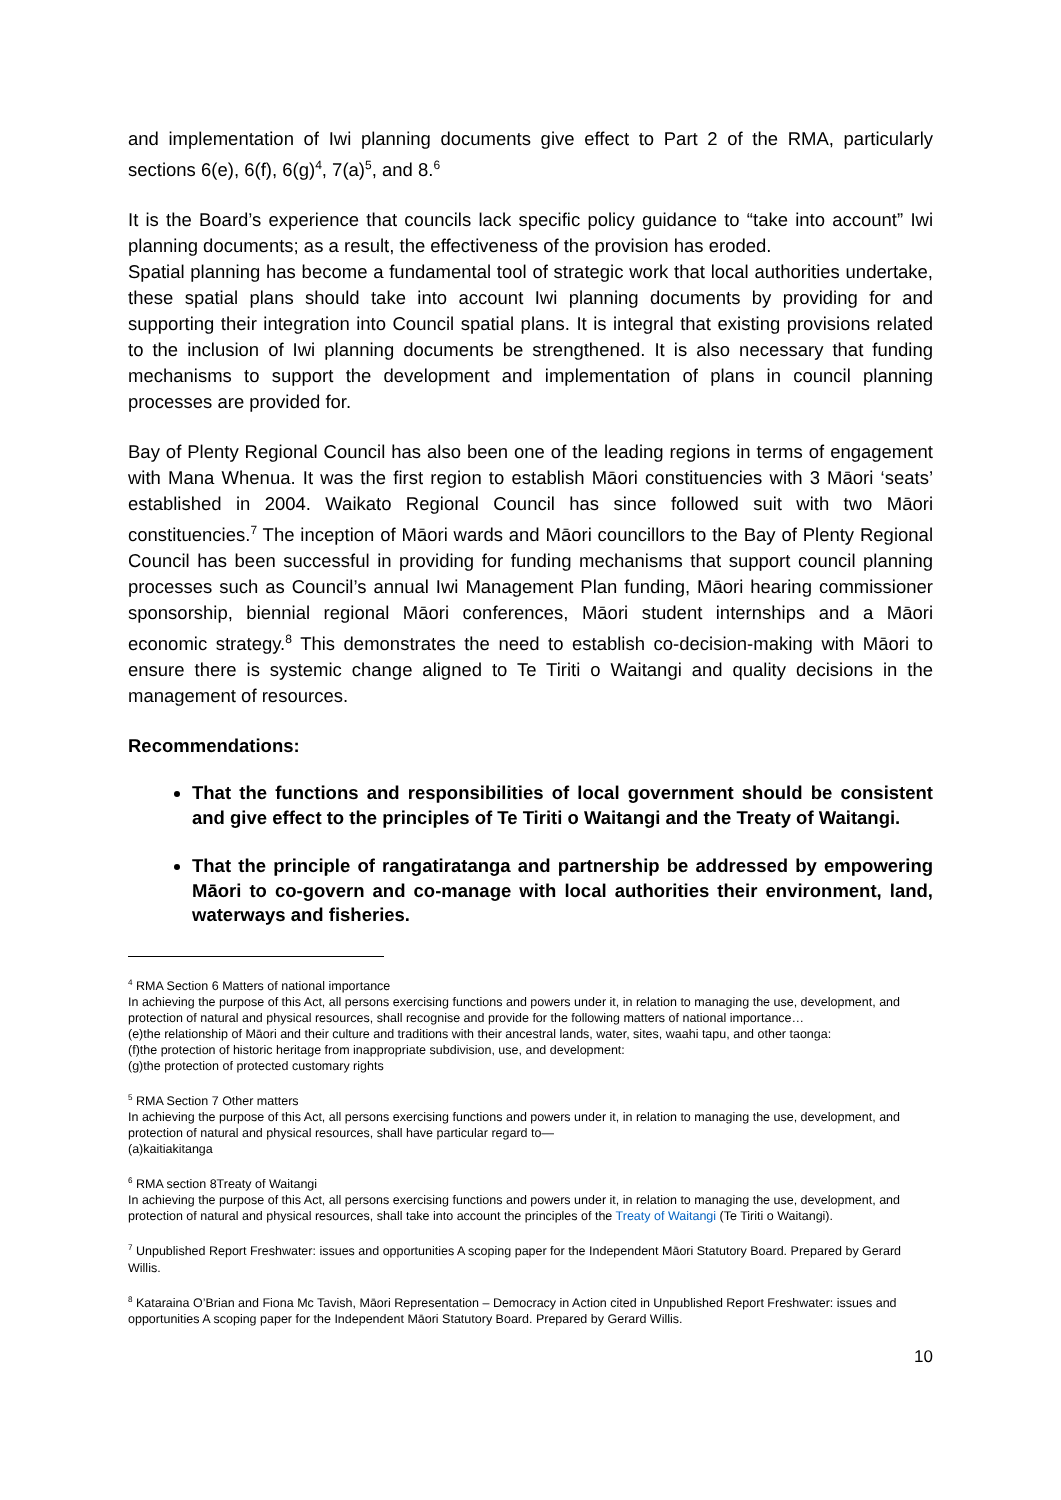and implementation of Iwi planning documents give effect to Part 2 of the RMA, particularly sections 6(e), 6(f), 6(g)<sup>4</sup>, 7(a)<sup>5</sup>, and 8.<sup>6</sup>
It is the Board’s experience that councils lack specific policy guidance to “take into account” Iwi planning documents; as a result, the effectiveness of the provision has eroded.
Spatial planning has become a fundamental tool of strategic work that local authorities undertake, these spatial plans should take into account Iwi planning documents by providing for and supporting their integration into Council spatial plans. It is integral that existing provisions related to the inclusion of Iwi planning documents be strengthened. It is also necessary that funding mechanisms to support the development and implementation of plans in council planning processes are provided for.
Bay of Plenty Regional Council has also been one of the leading regions in terms of engagement with Mana Whenua. It was the first region to establish Māori constituencies with 3 Māori ‘seats’ established in 2004. Waikato Regional Council has since followed suit with two Māori constituencies.<sup>7</sup> The inception of Māori wards and Māori councillors to the Bay of Plenty Regional Council has been successful in providing for funding mechanisms that support council planning processes such as Council’s annual Iwi Management Plan funding, Māori hearing commissioner sponsorship, biennial regional Māori conferences, Māori student internships and a Māori economic strategy.<sup>8</sup> This demonstrates the need to establish co-decision-making with Māori to ensure there is systemic change aligned to Te Tiriti o Waitangi and quality decisions in the management of resources.
Recommendations:
That the functions and responsibilities of local government should be consistent and give effect to the principles of Te Tiriti o Waitangi and the Treaty of Waitangi.
That the principle of rangatiratanga and partnership be addressed by empowering Māori to co-govern and co-manage with local authorities their environment, land, waterways and fisheries.
<sup>4</sup> RMA Section 6 Matters of national importance
In achieving the purpose of this Act, all persons exercising functions and powers under it, in relation to managing the use, development, and protection of natural and physical resources, shall recognise and provide for the following matters of national importance…
(e)the relationship of Māori and their culture and traditions with their ancestral lands, water, sites, waahi tapu, and other taonga:
(f)the protection of historic heritage from inappropriate subdivision, use, and development:
(g)the protection of protected customary rights
<sup>5</sup> RMA Section 7 Other matters
In achieving the purpose of this Act, all persons exercising functions and powers under it, in relation to managing the use, development, and protection of natural and physical resources, shall have particular regard to—
(a)kaitiakitanga
<sup>6</sup> RMA section 8Treaty of Waitangi
In achieving the purpose of this Act, all persons exercising functions and powers under it, in relation to managing the use, development, and protection of natural and physical resources, shall take into account the principles of the Treaty of Waitangi (Te Tiriti o Waitangi).
<sup>7</sup> Unpublished Report Freshwater: issues and opportunities A scoping paper for the Independent Māori Statutory Board. Prepared by Gerard Willis.
<sup>8</sup> Kataraina O’Brian and Fiona Mc Tavish, Māori Representation – Democracy in Action cited in Unpublished Report Freshwater: issues and opportunities A scoping paper for the Independent Māori Statutory Board. Prepared by Gerard Willis.
10